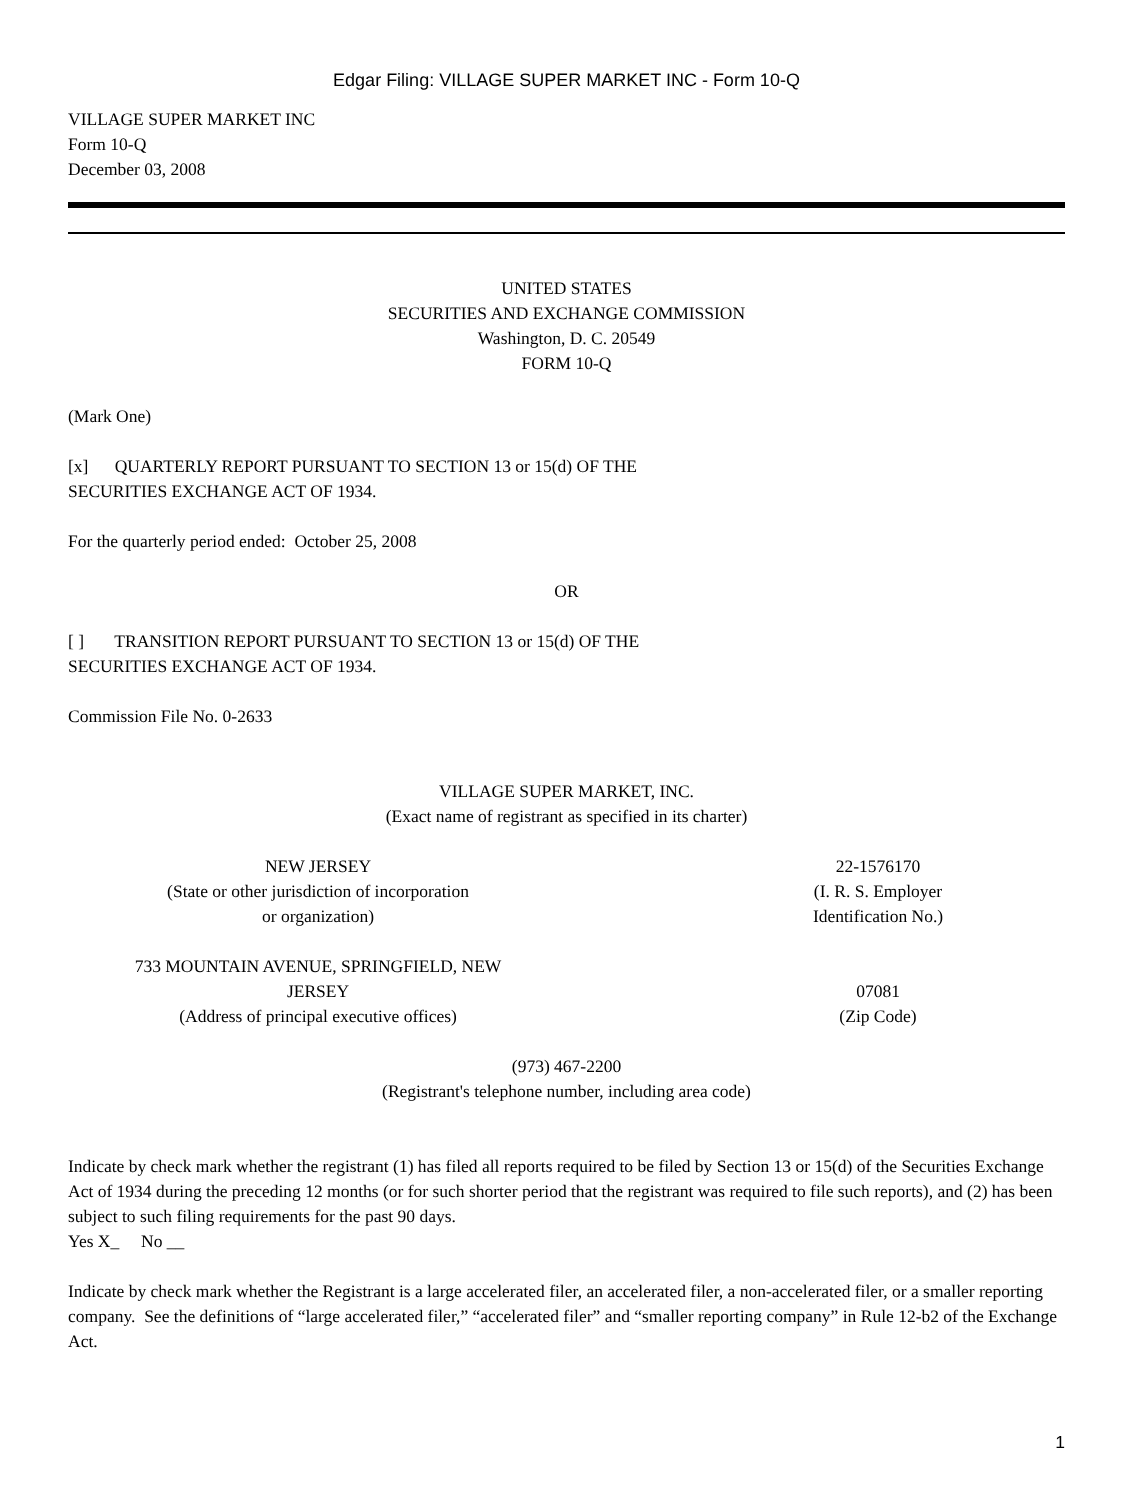Edgar Filing: VILLAGE SUPER MARKET INC - Form 10-Q
VILLAGE SUPER MARKET INC
Form 10-Q
December 03, 2008
UNITED STATES
SECURITIES AND EXCHANGE COMMISSION
Washington, D. C. 20549
FORM 10-Q
(Mark One)
[x] QUARTERLY REPORT PURSUANT TO SECTION 13 or 15(d) OF THE
SECURITIES EXCHANGE ACT OF 1934.
For the quarterly period ended: October 25, 2008
OR
[ ] TRANSITION REPORT PURSUANT TO SECTION 13 or 15(d) OF THE
SECURITIES EXCHANGE ACT OF 1934.
Commission File No. 0-2633
VILLAGE SUPER MARKET, INC.
(Exact name of registrant as specified in its charter)
NEW JERSEY
(State or other jurisdiction of incorporation
or organization)
22-1576170
(I. R. S. Employer
Identification No.)
733 MOUNTAIN AVENUE, SPRINGFIELD, NEW
JERSEY
(Address of principal executive offices)
07081
(Zip Code)
(973) 467-2200
(Registrant's telephone number, including area code)
Indicate by check mark whether the registrant (1) has filed all reports required to be filed by Section 13 or 15(d) of the Securities Exchange Act of 1934 during the preceding 12 months (or for such shorter period that the registrant was required to file such reports), and (2) has been subject to such filing requirements for the past 90 days.
Yes X_ No __
Indicate by check mark whether the Registrant is a large accelerated filer, an accelerated filer, a non-accelerated filer, or a smaller reporting company. See the definitions of “large accelerated filer,” “accelerated filer” and “smaller reporting company” in Rule 12-b2 of the Exchange Act.
1